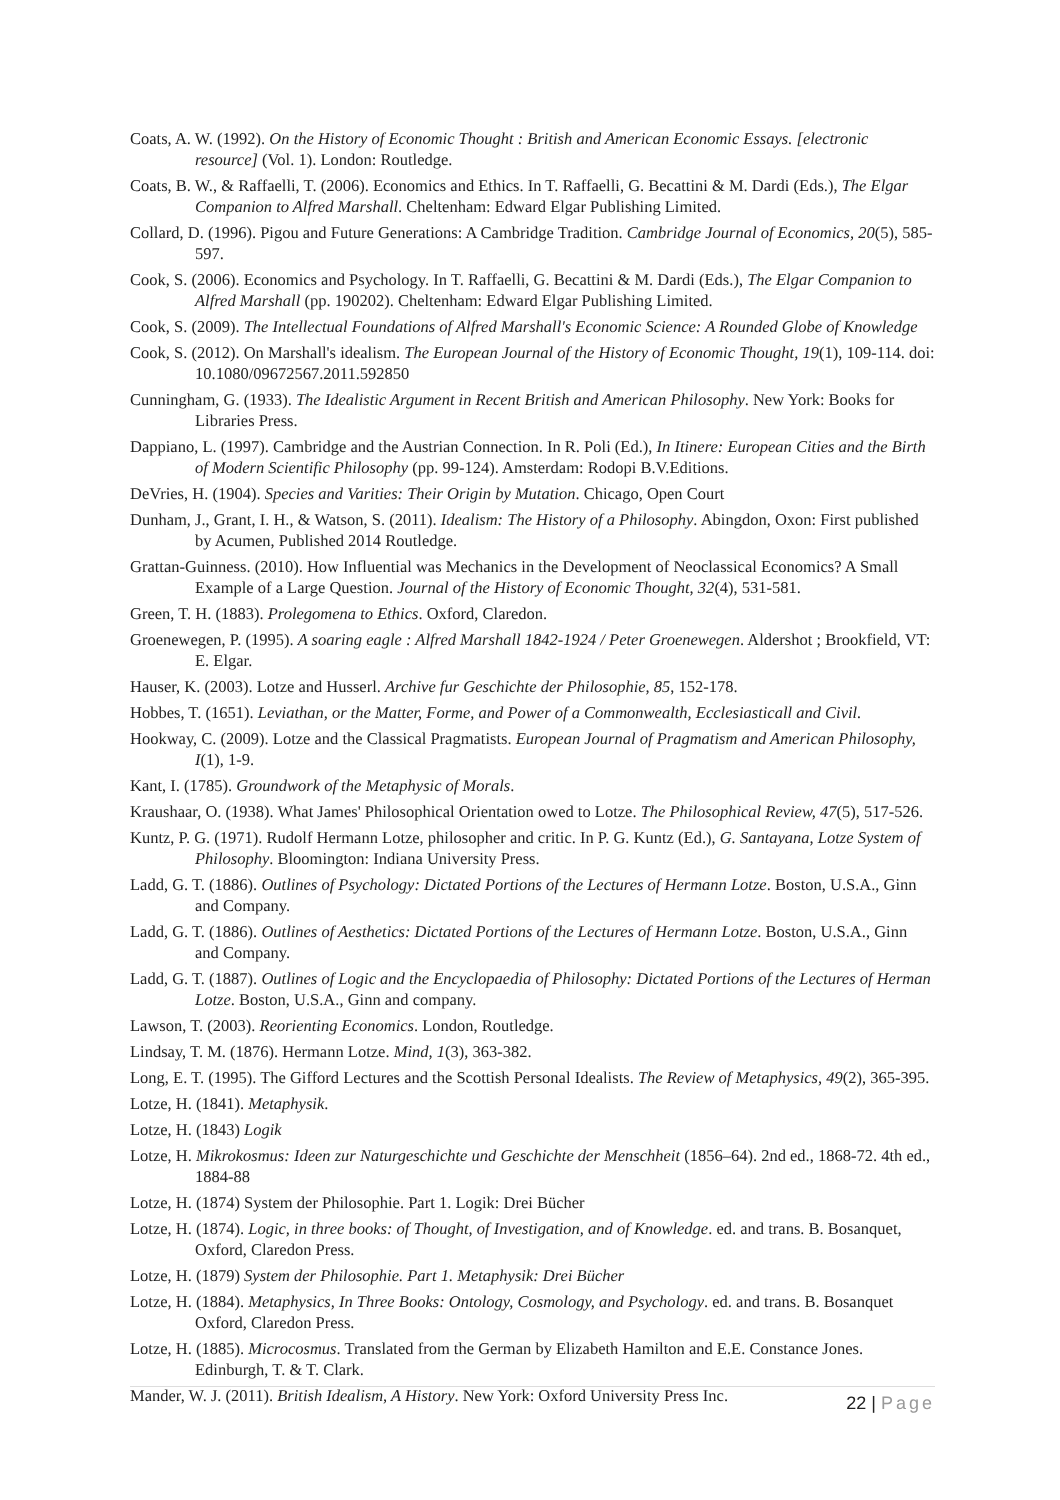Coats, A. W. (1992). On the History of Economic Thought : British and American Economic Essays. [electronic resource] (Vol. 1). London: Routledge.
Coats, B. W., & Raffaelli, T. (2006). Economics and Ethics. In T. Raffaelli, G. Becattini & M. Dardi (Eds.), The Elgar Companion to Alfred Marshall. Cheltenham: Edward Elgar Publishing Limited.
Collard, D. (1996). Pigou and Future Generations: A Cambridge Tradition. Cambridge Journal of Economics, 20(5), 585-597.
Cook, S. (2006). Economics and Psychology. In T. Raffaelli, G. Becattini & M. Dardi (Eds.), The Elgar Companion to Alfred Marshall (pp. 190202). Cheltenham: Edward Elgar Publishing Limited.
Cook, S. (2009). The Intellectual Foundations of Alfred Marshall's Economic Science: A Rounded Globe of Knowledge
Cook, S. (2012). On Marshall's idealism. The European Journal of the History of Economic Thought, 19(1), 109-114. doi: 10.1080/09672567.2011.592850
Cunningham, G. (1933). The Idealistic Argument in Recent British and American Philosophy. New York: Books for Libraries Press.
Dappiano, L. (1997). Cambridge and the Austrian Connection. In R. Poli (Ed.), In Itinere: European Cities and the Birth of Modern Scientific Philosophy (pp. 99-124). Amsterdam: Rodopi B.V.Editions.
DeVries, H. (1904). Species and Varities: Their Origin by Mutation. Chicago, Open Court
Dunham, J., Grant, I. H., & Watson, S. (2011). Idealism: The History of a Philosophy. Abingdon, Oxon: First published by Acumen, Published 2014 Routledge.
Grattan-Guinness. (2010). How Influential was Mechanics in the Development of Neoclassical Economics? A Small Example of a Large Question. Journal of the History of Economic Thought, 32(4), 531-581.
Green, T. H. (1883). Prolegomena to Ethics. Oxford, Claredon.
Groenewegen, P. (1995). A soaring eagle : Alfred Marshall 1842-1924 / Peter Groenewegen. Aldershot ; Brookfield, VT: E. Elgar.
Hauser, K. (2003). Lotze and Husserl. Archive fur Geschichte der Philosophie, 85, 152-178.
Hobbes, T. (1651). Leviathan, or the Matter, Forme, and Power of a Commonwealth, Ecclesiasticall and Civil.
Hookway, C. (2009). Lotze and the Classical Pragmatists. European Journal of Pragmatism and American Philosophy, I(1), 1-9.
Kant, I. (1785). Groundwork of the Metaphysic of Morals.
Kraushaar, O. (1938). What James' Philosophical Orientation owed to Lotze. The Philosophical Review, 47(5), 517-526.
Kuntz, P. G. (1971). Rudolf Hermann Lotze, philosopher and critic. In P. G. Kuntz (Ed.), G. Santayana, Lotze System of Philosophy. Bloomington: Indiana University Press.
Ladd, G. T. (1886). Outlines of Psychology: Dictated Portions of the Lectures of Hermann Lotze. Boston, U.S.A., Ginn and Company.
Ladd, G. T. (1886). Outlines of Aesthetics: Dictated Portions of the Lectures of Hermann Lotze. Boston, U.S.A., Ginn and Company.
Ladd, G. T. (1887). Outlines of Logic and the Encyclopaedia of Philosophy: Dictated Portions of the Lectures of Herman Lotze. Boston, U.S.A., Ginn and company.
Lawson, T. (2003). Reorienting Economics. London, Routledge.
Lindsay, T. M. (1876). Hermann Lotze. Mind, 1(3), 363-382.
Long, E. T. (1995). The Gifford Lectures and the Scottish Personal Idealists. The Review of Metaphysics, 49(2), 365-395.
Lotze, H. (1841). Metaphysik.
Lotze, H. (1843) Logik
Lotze, H. Mikrokosmus: Ideen zur Naturgeschichte und Geschichte der Menschheit (1856–64). 2nd ed., 1868-72. 4th ed., 1884-88
Lotze, H. (1874) System der Philosophie. Part 1. Logik: Drei Bücher
Lotze, H. (1874). Logic, in three books: of Thought, of Investigation, and of Knowledge. ed. and trans. B. Bosanquet, Oxford, Claredon Press.
Lotze, H. (1879) System der Philosophie. Part 1. Metaphysik: Drei Bücher
Lotze, H. (1884). Metaphysics, In Three Books: Ontology, Cosmology, and Psychology. ed. and trans. B. Bosanquet Oxford, Claredon Press.
Lotze, H. (1885). Microcosmus. Translated from the German by Elizabeth Hamilton and E.E. Constance Jones. Edinburgh, T. & T. Clark.
Mander, W. J. (2011). British Idealism, A History. New York: Oxford University Press Inc.
22 | Page